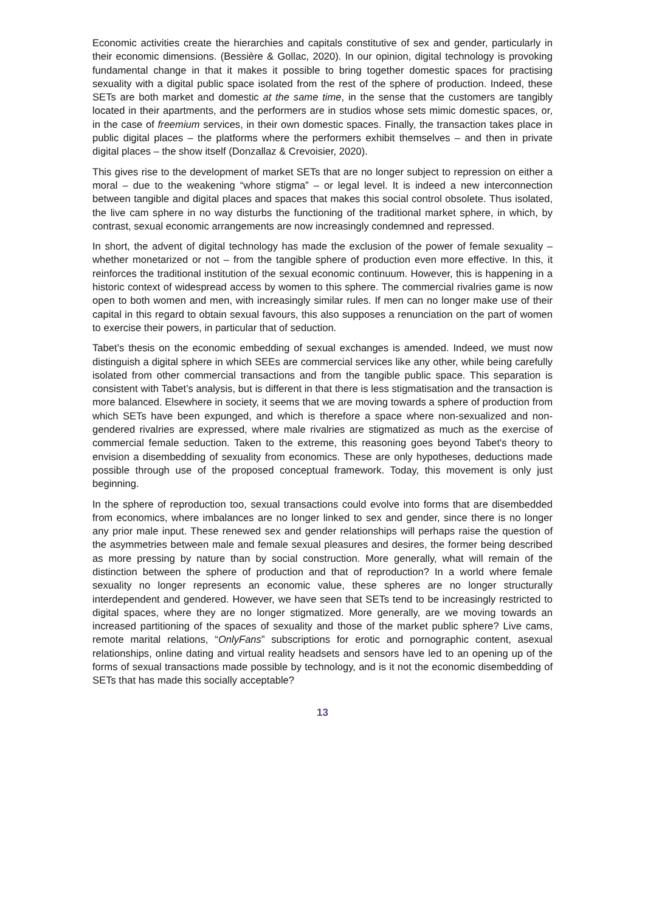Economic activities create the hierarchies and capitals constitutive of sex and gender, particularly in their economic dimensions. (Bessière & Gollac, 2020). In our opinion, digital technology is provoking fundamental change in that it makes it possible to bring together domestic spaces for practising sexuality with a digital public space isolated from the rest of the sphere of production. Indeed, these SETs are both market and domestic at the same time, in the sense that the customers are tangibly located in their apartments, and the performers are in studios whose sets mimic domestic spaces, or, in the case of freemium services, in their own domestic spaces. Finally, the transaction takes place in public digital places – the platforms where the performers exhibit themselves – and then in private digital places – the show itself (Donzallaz & Crevoisier, 2020).
This gives rise to the development of market SETs that are no longer subject to repression on either a moral – due to the weakening “whore stigma” – or legal level. It is indeed a new interconnection between tangible and digital places and spaces that makes this social control obsolete. Thus isolated, the live cam sphere in no way disturbs the functioning of the traditional market sphere, in which, by contrast, sexual economic arrangements are now increasingly condemned and repressed.
In short, the advent of digital technology has made the exclusion of the power of female sexuality – whether monetarized or not – from the tangible sphere of production even more effective. In this, it reinforces the traditional institution of the sexual economic continuum. However, this is happening in a historic context of widespread access by women to this sphere. The commercial rivalries game is now open to both women and men, with increasingly similar rules. If men can no longer make use of their capital in this regard to obtain sexual favours, this also supposes a renunciation on the part of women to exercise their powers, in particular that of seduction.
Tabet’s thesis on the economic embedding of sexual exchanges is amended. Indeed, we must now distinguish a digital sphere in which SEEs are commercial services like any other, while being carefully isolated from other commercial transactions and from the tangible public space. This separation is consistent with Tabet’s analysis, but is different in that there is less stigmatisation and the transaction is more balanced. Elsewhere in society, it seems that we are moving towards a sphere of production from which SETs have been expunged, and which is therefore a space where non-sexualized and non-gendered rivalries are expressed, where male rivalries are stigmatized as much as the exercise of commercial female seduction. Taken to the extreme, this reasoning goes beyond Tabet's theory to envision a disembedding of sexuality from economics. These are only hypotheses, deductions made possible through use of the proposed conceptual framework. Today, this movement is only just beginning.
In the sphere of reproduction too, sexual transactions could evolve into forms that are disembedded from economics, where imbalances are no longer linked to sex and gender, since there is no longer any prior male input. These renewed sex and gender relationships will perhaps raise the question of the asymmetries between male and female sexual pleasures and desires, the former being described as more pressing by nature than by social construction. More generally, what will remain of the distinction between the sphere of production and that of reproduction? In a world where female sexuality no longer represents an economic value, these spheres are no longer structurally interdependent and gendered. However, we have seen that SETs tend to be increasingly restricted to digital spaces, where they are no longer stigmatized. More generally, are we moving towards an increased partitioning of the spaces of sexuality and those of the market public sphere? Live cams, remote marital relations, “OnlyFans” subscriptions for erotic and pornographic content, asexual relationships, online dating and virtual reality headsets and sensors have led to an opening up of the forms of sexual transactions made possible by technology, and is it not the economic disembedding of SETs that has made this socially acceptable?
13